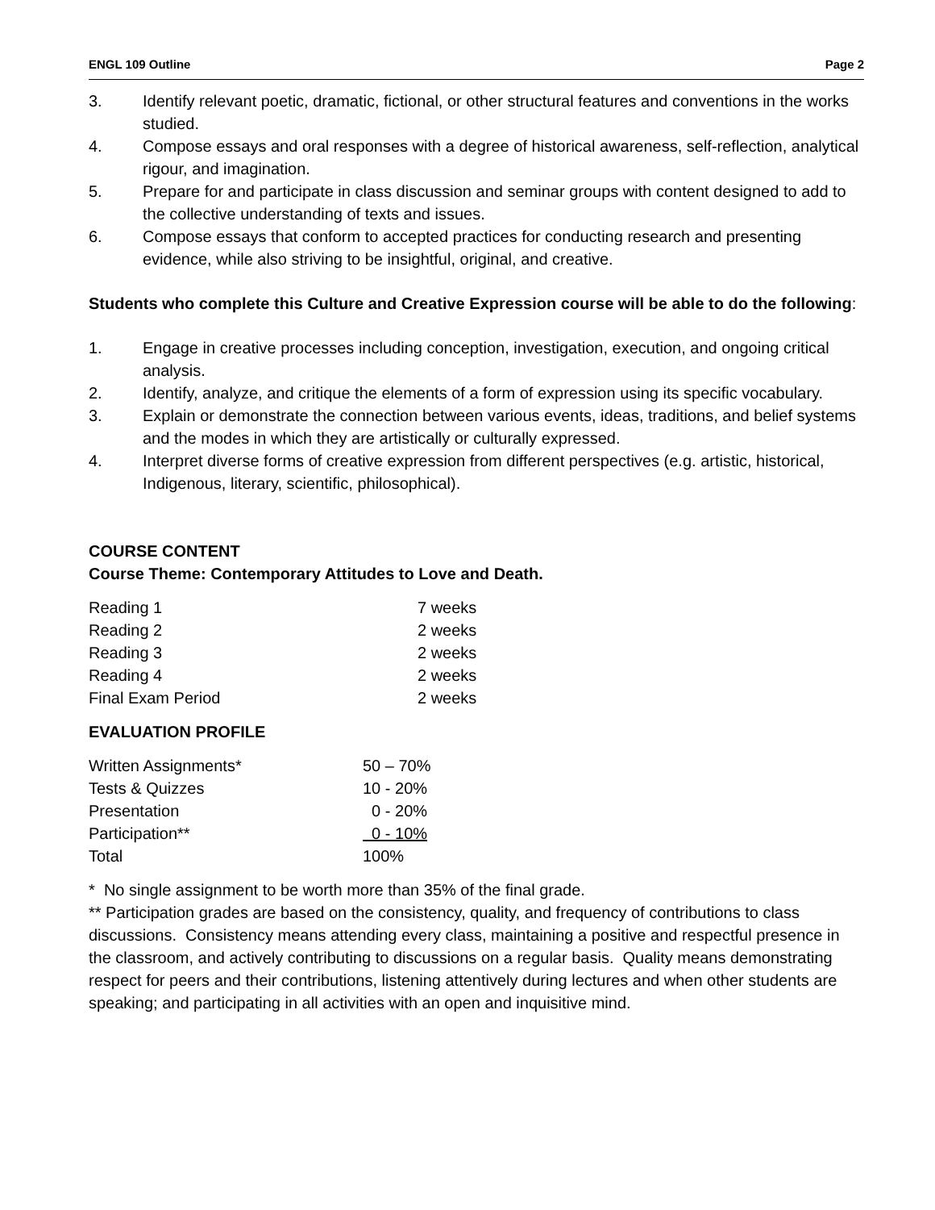ENGL 109 Outline Page 2
3. Identify relevant poetic, dramatic, fictional, or other structural features and conventions in the works studied.
4. Compose essays and oral responses with a degree of historical awareness, self-reflection, analytical rigour, and imagination.
5. Prepare for and participate in class discussion and seminar groups with content designed to add to the collective understanding of texts and issues.
6. Compose essays that conform to accepted practices for conducting research and presenting evidence, while also striving to be insightful, original, and creative.
Students who complete this Culture and Creative Expression course will be able to do the following:
1. Engage in creative processes including conception, investigation, execution, and ongoing critical analysis.
2. Identify, analyze, and critique the elements of a form of expression using its specific vocabulary.
3. Explain or demonstrate the connection between various events, ideas, traditions, and belief systems and the modes in which they are artistically or culturally expressed.
4. Interpret diverse forms of creative expression from different perspectives (e.g. artistic, historical, Indigenous, literary, scientific, philosophical).
COURSE CONTENT
Course Theme: Contemporary Attitudes to Love and Death.
| Reading 1 | 7 weeks |
| Reading 2 | 2 weeks |
| Reading 3 | 2 weeks |
| Reading 4 | 2 weeks |
| Final Exam Period | 2 weeks |
EVALUATION PROFILE
| Written Assignments* | 50 – 70% |
| Tests & Quizzes | 10 - 20% |
| Presentation | 0 - 20% |
| Participation** | 0 - 10% |
| Total | 100% |
* No single assignment to be worth more than 35% of the final grade.
** Participation grades are based on the consistency, quality, and frequency of contributions to class discussions. Consistency means attending every class, maintaining a positive and respectful presence in the classroom, and actively contributing to discussions on a regular basis. Quality means demonstrating respect for peers and their contributions, listening attentively during lectures and when other students are speaking; and participating in all activities with an open and inquisitive mind.